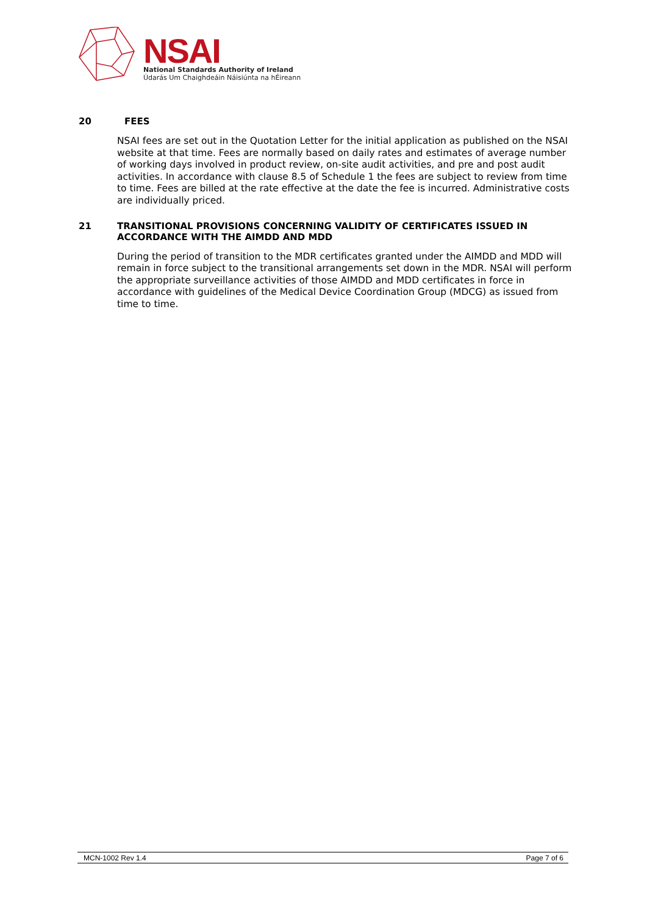NSAI
National Standards Authority of Ireland
Údarás Um Chaighdeáin Náisiúnta na hÉireann
20 FEES
NSAI fees are set out in the Quotation Letter for the initial application as published on the NSAI website at that time. Fees are normally based on daily rates and estimates of average number of working days involved in product review, on-site audit activities, and pre and post audit activities. In accordance with clause 8.5 of Schedule 1 the fees are subject to review from time to time. Fees are billed at the rate effective at the date the fee is incurred. Administrative costs are individually priced.
21 TRANSITIONAL PROVISIONS CONCERNING VALIDITY OF CERTIFICATES ISSUED IN ACCORDANCE WITH THE AIMDD AND MDD
During the period of transition to the MDR certificates granted under the AIMDD and MDD will remain in force subject to the transitional arrangements set down in the MDR. NSAI will perform the appropriate surveillance activities of those AIMDD and MDD certificates in force in accordance with guidelines of the Medical Device Coordination Group (MDCG) as issued from time to time.
MCN-1002 Rev 1.4 Page 7 of 6